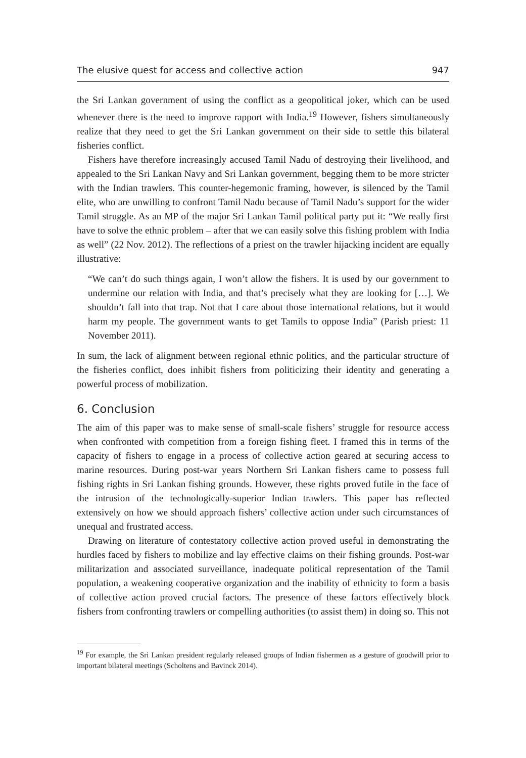The elusive quest for access and collective action 947
the Sri Lankan government of using the conflict as a geopolitical joker, which can be used whenever there is the need to improve rapport with India.<sup>19</sup> However, fishers simultaneously realize that they need to get the Sri Lankan government on their side to settle this bilateral fisheries conflict.
Fishers have therefore increasingly accused Tamil Nadu of destroying their livelihood, and appealed to the Sri Lankan Navy and Sri Lankan government, begging them to be more stricter with the Indian trawlers. This counter-hegemonic framing, however, is silenced by the Tamil elite, who are unwilling to confront Tamil Nadu because of Tamil Nadu’s support for the wider Tamil struggle. As an MP of the major Sri Lankan Tamil political party put it: “We really first have to solve the ethnic problem – after that we can easily solve this fishing problem with India as well” (22 Nov. 2012). The reflections of a priest on the trawler hijacking incident are equally illustrative:
“We can’t do such things again, I won’t allow the fishers. It is used by our government to undermine our relation with India, and that’s precisely what they are looking for […]. We shouldn’t fall into that trap. Not that I care about those international relations, but it would harm my people. The government wants to get Tamils to oppose India” (Parish priest: 11 November 2011).
In sum, the lack of alignment between regional ethnic politics, and the particular structure of the fisheries conflict, does inhibit fishers from politicizing their identity and generating a powerful process of mobilization.
6. Conclusion
The aim of this paper was to make sense of small-scale fishers’ struggle for resource access when confronted with competition from a foreign fishing fleet. I framed this in terms of the capacity of fishers to engage in a process of collective action geared at securing access to marine resources. During post-war years Northern Sri Lankan fishers came to possess full fishing rights in Sri Lankan fishing grounds. However, these rights proved futile in the face of the intrusion of the technologically-superior Indian trawlers. This paper has reflected extensively on how we should approach fishers’ collective action under such circumstances of unequal and frustrated access.
Drawing on literature of contestatory collective action proved useful in demonstrating the hurdles faced by fishers to mobilize and lay effective claims on their fishing grounds. Post-war militarization and associated surveillance, inadequate political representation of the Tamil population, a weakening cooperative organization and the inability of ethnicity to form a basis of collective action proved crucial factors. The presence of these factors effectively block fishers from confronting trawlers or compelling authorities (to assist them) in doing so. This not
<sup>19</sup> For example, the Sri Lankan president regularly released groups of Indian fishermen as a gesture of goodwill prior to important bilateral meetings (Scholtens and Bavinck 2014).